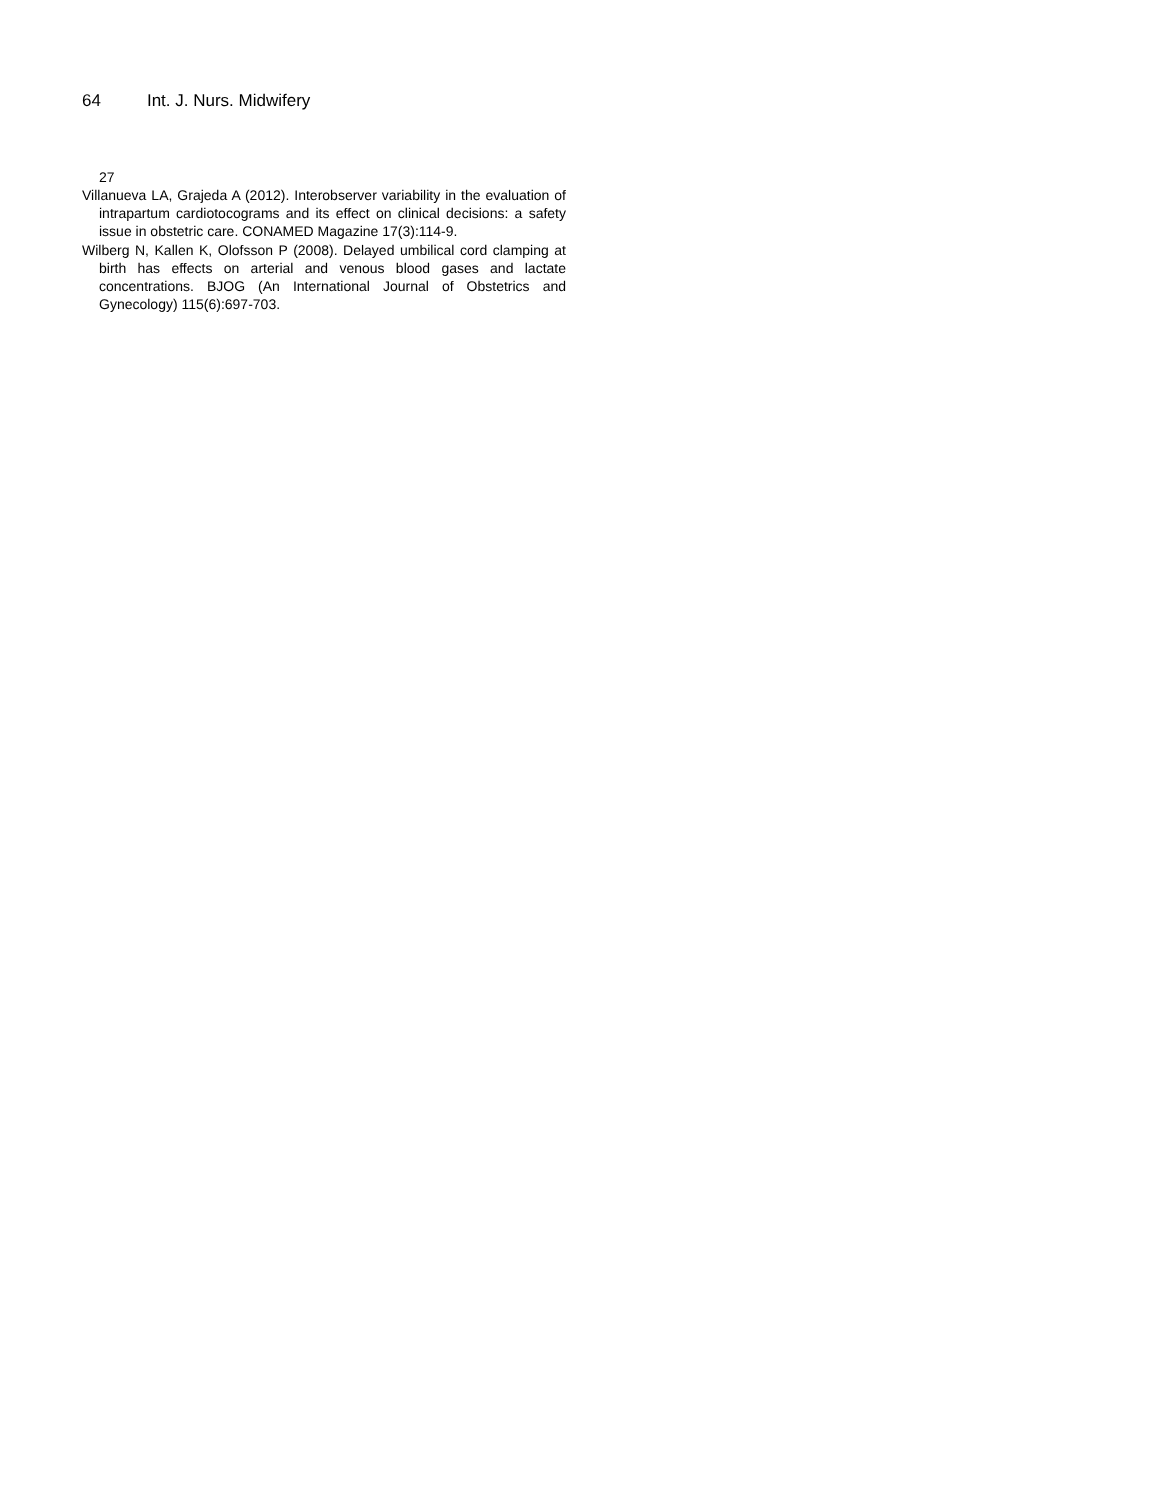64 Int. J. Nurs. Midwifery
27
Villanueva LA, Grajeda A (2012). Interobserver variability in the evaluation of intrapartum cardiotocograms and its effect on clinical decisions: a safety issue in obstetric care. CONAMED Magazine 17(3):114-9.
Wilberg N, Kallen K, Olofsson P (2008). Delayed umbilical cord clamping at birth has effects on arterial and venous blood gases and lactate concentrations. BJOG (An International Journal of Obstetrics and Gynecology) 115(6):697-703.